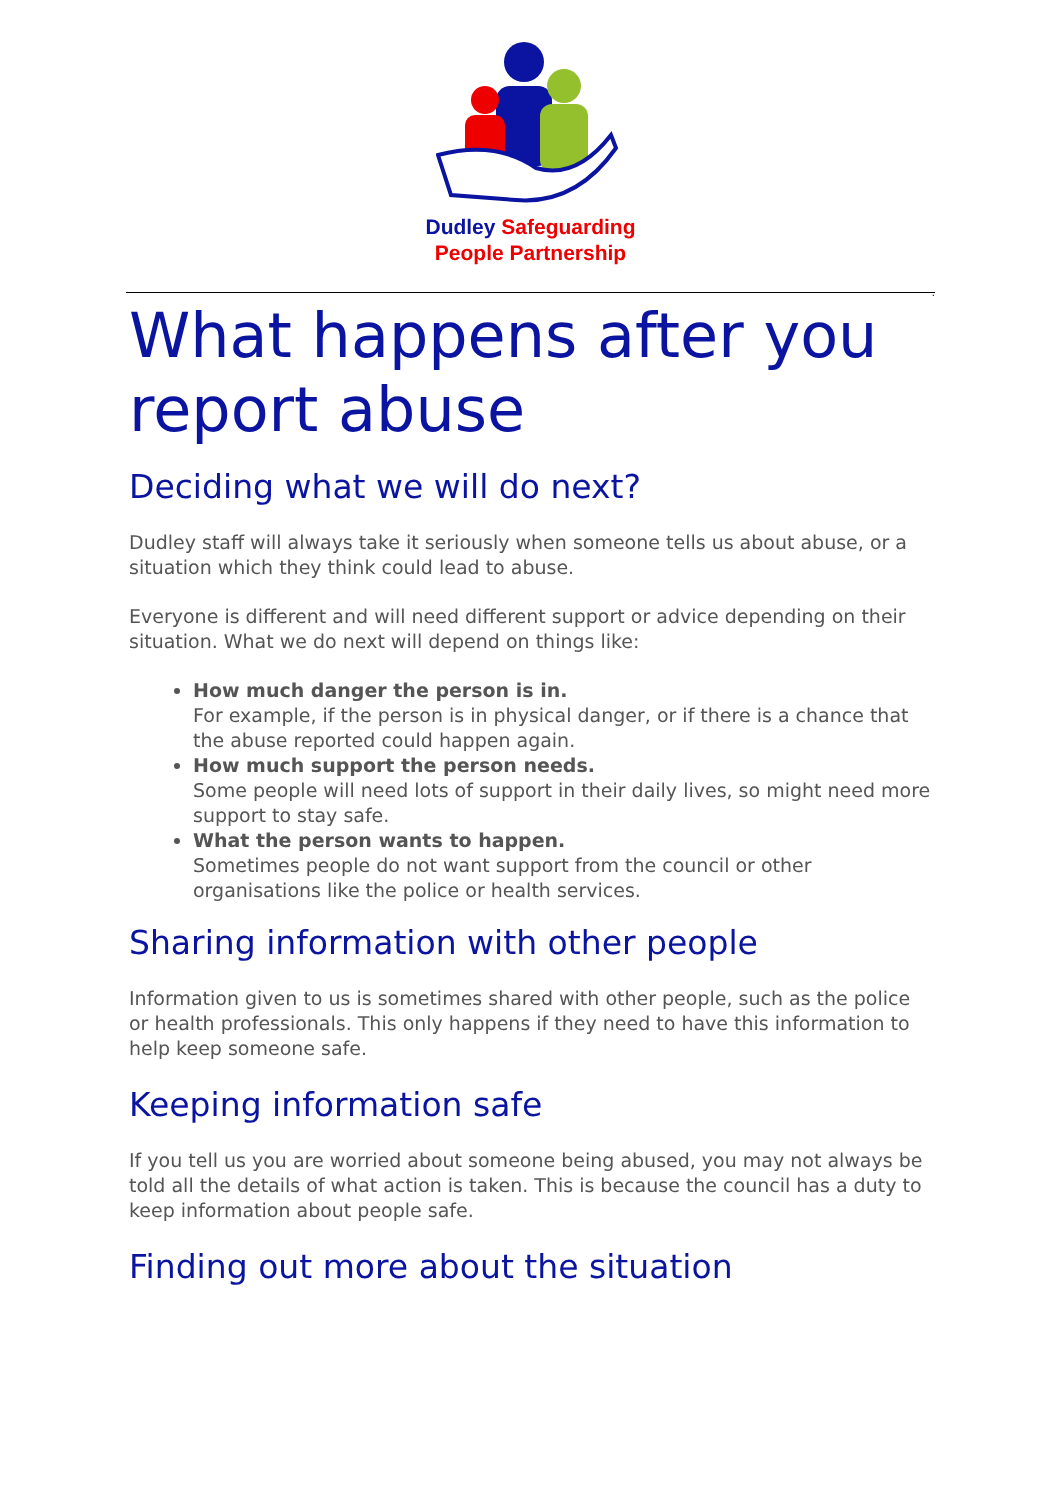Dudley Safeguarding
People Partnership
.
What happens after you report abuse
Deciding what we will do next?
Dudley staff will always take it seriously when someone tells us about abuse, or a situation which they think could lead to abuse.
Everyone is different and will need different support or advice depending on their situation. What we do next will depend on things like:
How much danger the person is in.
For example, if the person is in physical danger, or if there is a chance that the abuse reported could happen again.
How much support the person needs.
Some people will need lots of support in their daily lives, so might need more support to stay safe.
What the person wants to happen.
Sometimes people do not want support from the council or other organisations like the police or health services.
Sharing information with other people
Information given to us is sometimes shared with other people, such as the police or health professionals. This only happens if they need to have this information to help keep someone safe.
Keeping information safe
If you tell us you are worried about someone being abused, you may not always be told all the details of what action is taken. This is because the council has a duty to keep information about people safe.
Finding out more about the situation